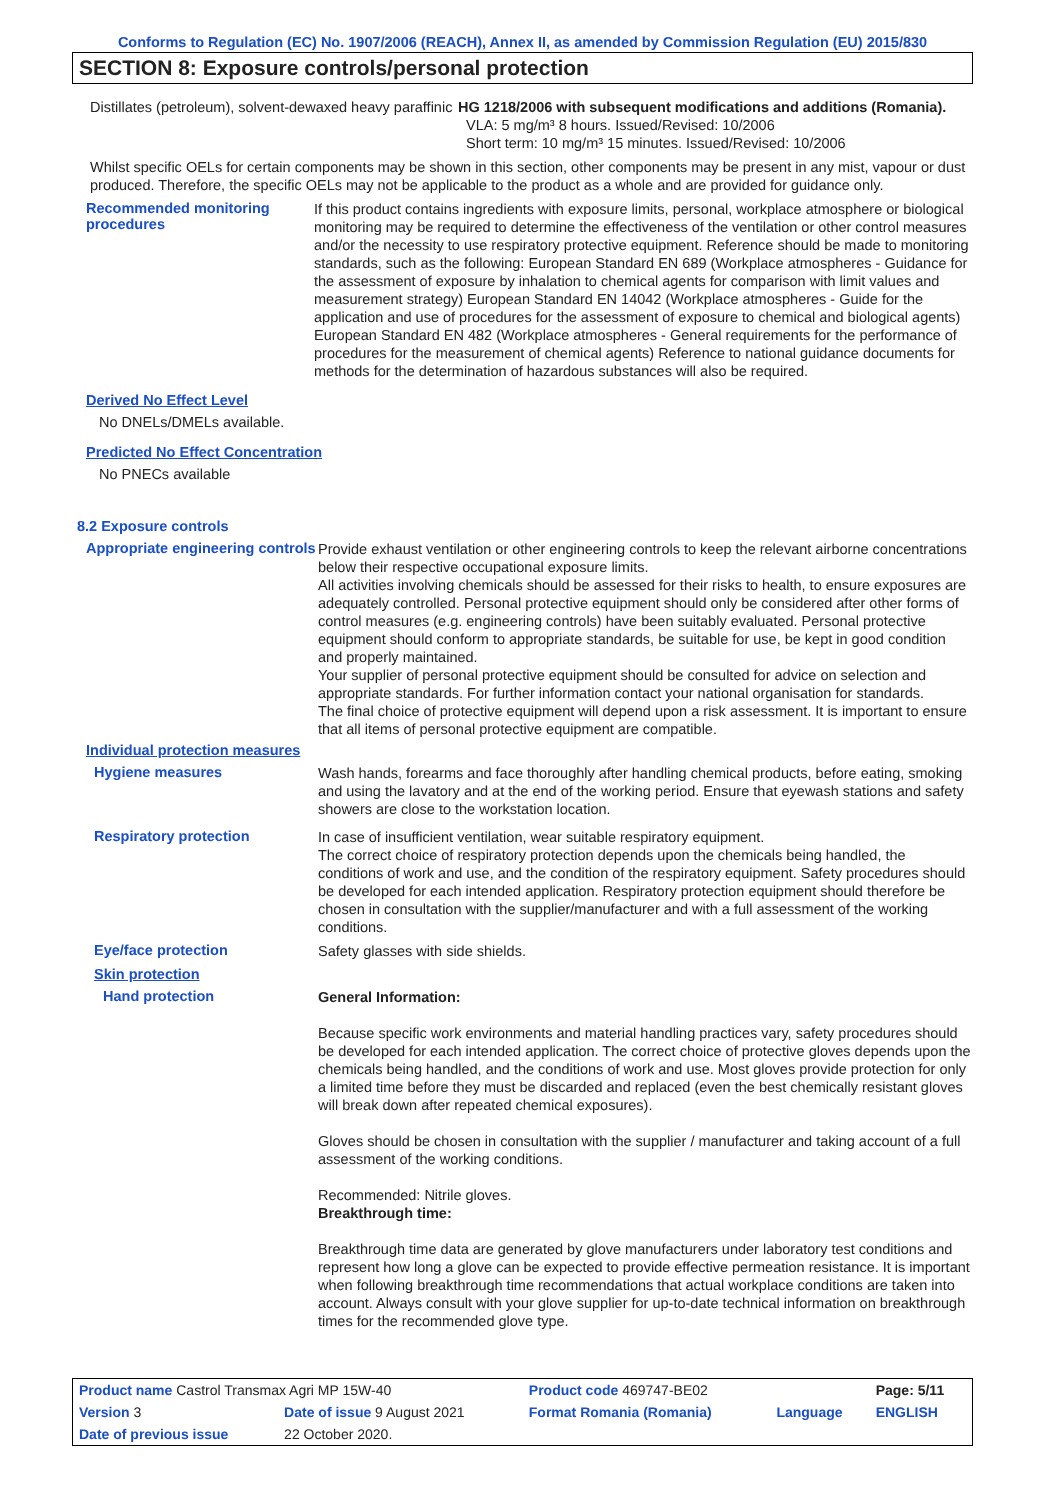Conforms to Regulation (EC) No. 1907/2006 (REACH), Annex II, as amended by Commission Regulation (EU) 2015/830
SECTION 8: Exposure controls/personal protection
Distillates (petroleum), solvent-dewaxed heavy paraffinic
HG 1218/2006 with subsequent modifications and additions (Romania).
VLA: 5 mg/m³ 8 hours. Issued/Revised: 10/2006
Short term: 10 mg/m³ 15 minutes. Issued/Revised: 10/2006
Whilst specific OELs for certain components may be shown in this section, other components may be present in any mist, vapour or dust produced. Therefore, the specific OELs may not be applicable to the product as a whole and are provided for guidance only.
Recommended monitoring procedures
If this product contains ingredients with exposure limits, personal, workplace atmosphere or biological monitoring may be required to determine the effectiveness of the ventilation or other control measures and/or the necessity to use respiratory protective equipment. Reference should be made to monitoring standards, such as the following: European Standard EN 689 (Workplace atmospheres - Guidance for the assessment of exposure by inhalation to chemical agents for comparison with limit values and measurement strategy) European Standard EN 14042 (Workplace atmospheres - Guide for the application and use of procedures for the assessment of exposure to chemical and biological agents) European Standard EN 482 (Workplace atmospheres - General requirements for the performance of procedures for the measurement of chemical agents) Reference to national guidance documents for methods for the determination of hazardous substances will also be required.
Derived No Effect Level
No DNELs/DMELs available.
Predicted No Effect Concentration
No PNECs available
8.2 Exposure controls
Appropriate engineering controls
Provide exhaust ventilation or other engineering controls to keep the relevant airborne concentrations below their respective occupational exposure limits.
All activities involving chemicals should be assessed for their risks to health, to ensure exposures are adequately controlled. Personal protective equipment should only be considered after other forms of control measures (e.g. engineering controls) have been suitably evaluated. Personal protective equipment should conform to appropriate standards, be suitable for use, be kept in good condition and properly maintained.
Your supplier of personal protective equipment should be consulted for advice on selection and appropriate standards. For further information contact your national organisation for standards.
The final choice of protective equipment will depend upon a risk assessment. It is important to ensure that all items of personal protective equipment are compatible.
Individual protection measures
Hygiene measures
Wash hands, forearms and face thoroughly after handling chemical products, before eating, smoking and using the lavatory and at the end of the working period. Ensure that eyewash stations and safety showers are close to the workstation location.
Respiratory protection
In case of insufficient ventilation, wear suitable respiratory equipment.
The correct choice of respiratory protection depends upon the chemicals being handled, the conditions of work and use, and the condition of the respiratory equipment. Safety procedures should be developed for each intended application. Respiratory protection equipment should therefore be chosen in consultation with the supplier/manufacturer and with a full assessment of the working conditions.
Eye/face protection
Safety glasses with side shields.
Skin protection
Hand protection
General Information:
Because specific work environments and material handling practices vary, safety procedures should be developed for each intended application. The correct choice of protective gloves depends upon the chemicals being handled, and the conditions of work and use. Most gloves provide protection for only a limited time before they must be discarded and replaced (even the best chemically resistant gloves will break down after repeated chemical exposures).
Gloves should be chosen in consultation with the supplier / manufacturer and taking account of a full assessment of the working conditions.
Recommended: Nitrile gloves.
Breakthrough time:
Breakthrough time data are generated by glove manufacturers under laboratory test conditions and represent how long a glove can be expected to provide effective permeation resistance. It is important when following breakthrough time recommendations that actual workplace conditions are taken into account. Always consult with your glove supplier for up-to-date technical information on breakthrough times for the recommended glove type.
| Product name Castrol Transmax Agri MP 15W-40 | | Product code 469747-BE02 | | Page: 5/11 |
| Version 3 | Date of issue 9 August 2021 | Format Romania (Romania) | Language | ENGLISH |
| Date of previous issue | 22 October 2020. | | | |